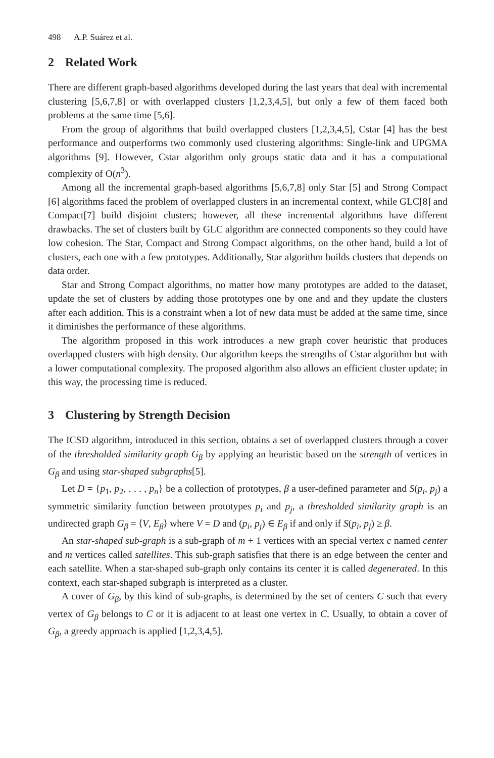498 A.P. Suárez et al.
2 Related Work
There are different graph-based algorithms developed during the last years that deal with incremental clustering [5,6,7,8] or with overlapped clusters [1,2,3,4,5], but only a few of them faced both problems at the same time [5,6].
From the group of algorithms that build overlapped clusters [1,2,3,4,5], Cstar [4] has the best performance and outperforms two commonly used clustering algorithms: Single-link and UPGMA algorithms [9]. However, Cstar algorithm only groups static data and it has a computational complexity of O(n<sup>3</sup>).
Among all the incremental graph-based algorithms [5,6,7,8] only Star [5] and Strong Compact [6] algorithms faced the problem of overlapped clusters in an incremental context, while GLC[8] and Compact[7] build disjoint clusters; however, all these incremental algorithms have different drawbacks. The set of clusters built by GLC algorithm are connected components so they could have low cohesion. The Star, Compact and Strong Compact algorithms, on the other hand, build a lot of clusters, each one with a few prototypes. Additionally, Star algorithm builds clusters that depends on data order.
Star and Strong Compact algorithms, no matter how many prototypes are added to the dataset, update the set of clusters by adding those prototypes one by one and and they update the clusters after each addition. This is a constraint when a lot of new data must be added at the same time, since it diminishes the performance of these algorithms.
The algorithm proposed in this work introduces a new graph cover heuristic that produces overlapped clusters with high density. Our algorithm keeps the strengths of Cstar algorithm but with a lower computational complexity. The proposed algorithm also allows an efficient cluster update; in this way, the processing time is reduced.
3 Clustering by Strength Decision
The ICSD algorithm, introduced in this section, obtains a set of overlapped clusters through a cover of the thresholded similarity graph G<sub>β</sub> by applying an heuristic based on the strength of vertices in G<sub>β</sub> and using star-shaped subgraphs[5].
Let D = {p<sub>1</sub>, p<sub>2</sub>, . . . , p<sub>n</sub>} be a collection of prototypes, β a user-defined parameter and S(p<sub>i</sub>, p<sub>j</sub>) a symmetric similarity function between prototypes p<sub>i</sub> and p<sub>j</sub>, a thresholded similarity graph is an undirected graph G<sub>β</sub> = ⟨V, E<sub>β</sub>⟩ where V = D and (p<sub>i</sub>, p<sub>j</sub>) ∈ E<sub>β</sub> if and only if S(p<sub>i</sub>, p<sub>j</sub>) ≥ β.
An star-shaped sub-graph is a sub-graph of m + 1 vertices with an special vertex c named center and m vertices called satellites. This sub-graph satisfies that there is an edge between the center and each satellite. When a star-shaped sub-graph only contains its center it is called degenerated. In this context, each star-shaped subgraph is interpreted as a cluster.
A cover of G<sub>β</sub>, by this kind of sub-graphs, is determined by the set of centers C such that every vertex of G<sub>β</sub> belongs to C or it is adjacent to at least one vertex in C. Usually, to obtain a cover of G<sub>β</sub>, a greedy approach is applied [1,2,3,4,5].